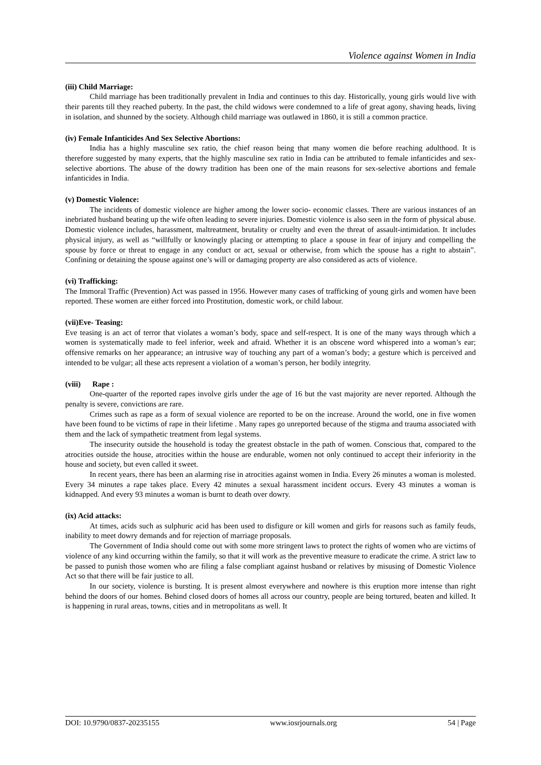Violence against Women in India
(iii) Child Marriage:
Child marriage has been traditionally prevalent in India and continues to this day. Historically, young girls would live with their parents till they reached puberty. In the past, the child widows were condemned to a life of great agony, shaving heads, living in isolation, and shunned by the society. Although child marriage was outlawed in 1860, it is still a common practice.
(iv) Female Infanticides And Sex Selective Abortions:
India has a highly masculine sex ratio, the chief reason being that many women die before reaching adulthood. It is therefore suggested by many experts, that the highly masculine sex ratio in India can be attributed to female infanticides and sex-selective abortions. The abuse of the dowry tradition has been one of the main reasons for sex-selective abortions and female infanticides in India.
(v) Domestic Violence:
The incidents of domestic violence are higher among the lower socio- economic classes. There are various instances of an inebriated husband beating up the wife often leading to severe injuries. Domestic violence is also seen in the form of physical abuse. Domestic violence includes, harassment, maltreatment, brutality or cruelty and even the threat of assault-intimidation. It includes physical injury, as well as “willfully or knowingly placing or attempting to place a spouse in fear of injury and compelling the spouse by force or threat to engage in any conduct or act, sexual or otherwise, from which the spouse has a right to abstain”. Confining or detaining the spouse against one’s will or damaging property are also considered as acts of violence.
(vi) Trafficking:
The Immoral Traffic (Prevention) Act was passed in 1956. However many cases of trafficking of young girls and women have been reported. These women are either forced into Prostitution, domestic work, or child labour.
(vii)Eve- Teasing:
Eve teasing is an act of terror that violates a woman’s body, space and self-respect. It is one of the many ways through which a women is systematically made to feel inferior, week and afraid. Whether it is an obscene word whispered into a woman’s ear; offensive remarks on her appearance; an intrusive way of touching any part of a woman’s body; a gesture which is perceived and intended to be vulgar; all these acts represent a violation of a woman’s person, her bodily integrity.
(viii) Rape :
One-quarter of the reported rapes involve girls under the age of 16 but the vast majority are never reported. Although the penalty is severe, convictions are rare.
Crimes such as rape as a form of sexual violence are reported to be on the increase. Around the world, one in five women have been found to be victims of rape in their lifetime . Many rapes go unreported because of the stigma and trauma associated with them and the lack of sympathetic treatment from legal systems.
The insecurity outside the household is today the greatest obstacle in the path of women. Conscious that, compared to the atrocities outside the house, atrocities within the house are endurable, women not only continued to accept their inferiority in the house and society, but even called it sweet.
In recent years, there has been an alarming rise in atrocities against women in India. Every 26 minutes a woman is molested. Every 34 minutes a rape takes place. Every 42 minutes a sexual harassment incident occurs. Every 43 minutes a woman is kidnapped. And every 93 minutes a woman is burnt to death over dowry.
(ix) Acid attacks:
At times, acids such as sulphuric acid has been used to disfigure or kill women and girls for reasons such as family feuds, inability to meet dowry demands and for rejection of marriage proposals.
The Government of India should come out with some more stringent laws to protect the rights of women who are victims of violence of any kind occurring within the family, so that it will work as the preventive measure to eradicate the crime. A strict law to be passed to punish those women who are filing a false compliant against husband or relatives by misusing of Domestic Violence Act so that there will be fair justice to all.
In our society, violence is bursting. It is present almost everywhere and nowhere is this eruption more intense than right behind the doors of our homes. Behind closed doors of homes all across our country, people are being tortured, beaten and killed. It is happening in rural areas, towns, cities and in metropolitans as well. It
DOI: 10.9790/0837-20235155 www.iosrjournals.org 54 | Page